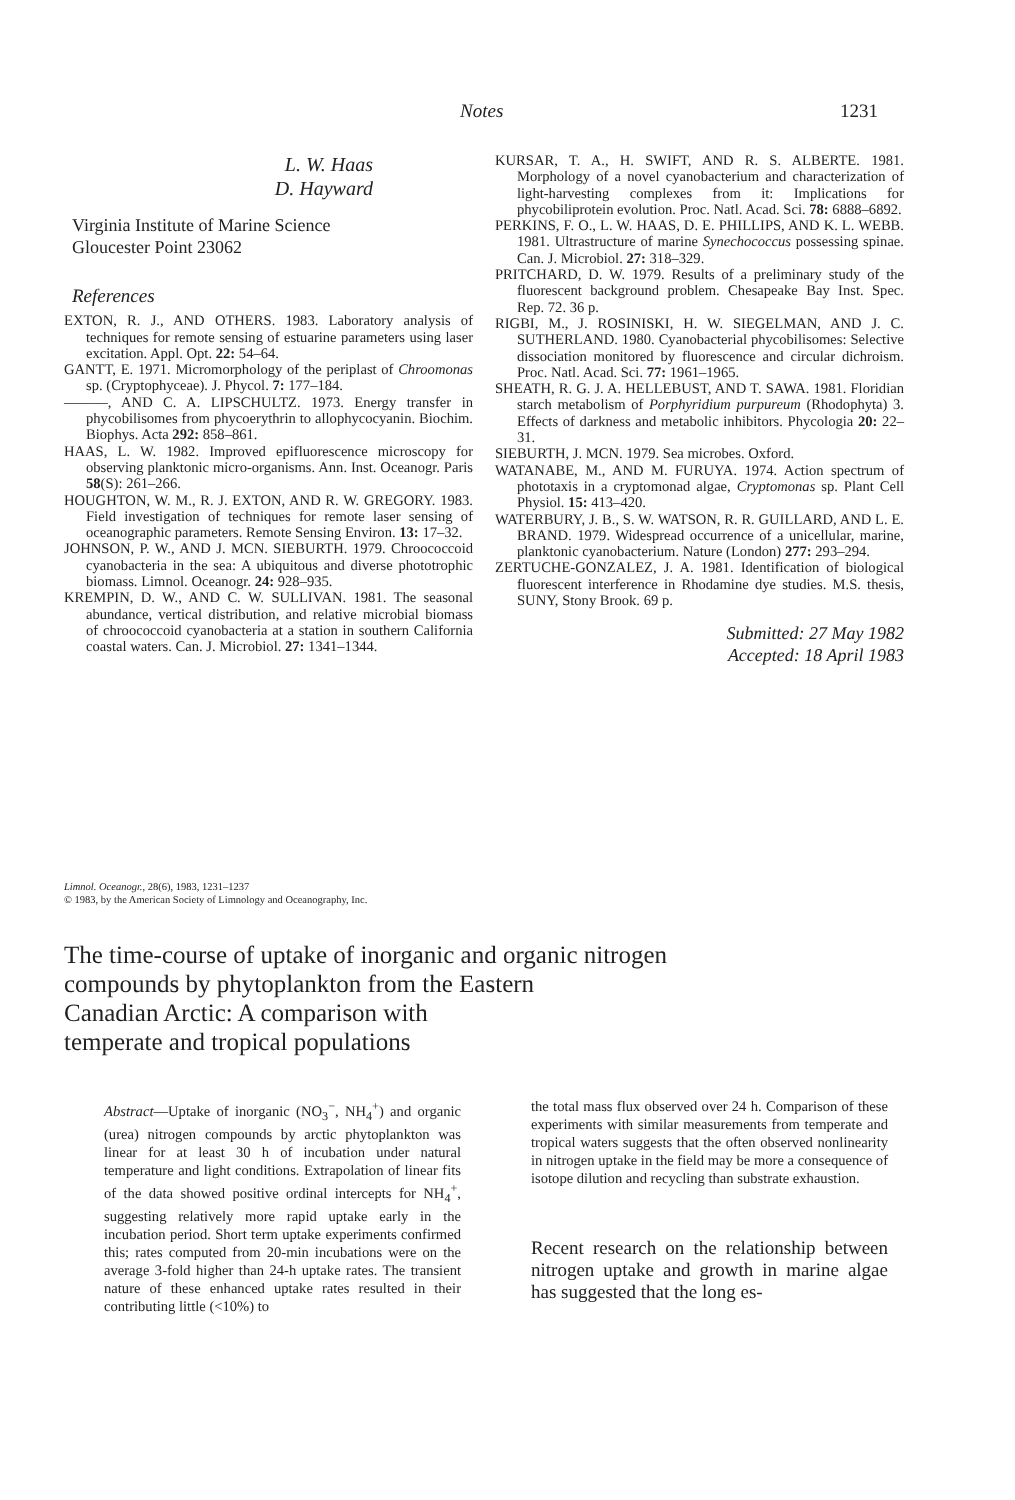Notes 1231
L. W. Haas
D. Hayward
Virginia Institute of Marine Science
Gloucester Point 23062
References
EXTON, R. J., AND OTHERS. 1983. Laboratory analysis of techniques for remote sensing of estuarine parameters using laser excitation. Appl. Opt. 22: 54–64.
GANTT, E. 1971. Micromorphology of the periplast of Chroomonas sp. (Cryptophyceae). J. Phycol. 7: 177–184.
———, AND C. A. LIPSCHULTZ. 1973. Energy transfer in phycobilisomes from phycoerythrin to allophycocyanin. Biochim. Biophys. Acta 292: 858–861.
HAAS, L. W. 1982. Improved epifluorescence microscopy for observing planktonic micro-organisms. Ann. Inst. Oceanogr. Paris 58(S): 261–266.
HOUGHTON, W. M., R. J. EXTON, AND R. W. GREGORY. 1983. Field investigation of techniques for remote laser sensing of oceanographic parameters. Remote Sensing Environ. 13: 17–32.
JOHNSON, P. W., AND J. MCN. SIEBURTH. 1979. Chroococcoid cyanobacteria in the sea: A ubiquitous and diverse phototrophic biomass. Limnol. Oceanogr. 24: 928–935.
KREMPIN, D. W., AND C. W. SULLIVAN. 1981. The seasonal abundance, vertical distribution, and relative microbial biomass of chroococcoid cyanobacteria at a station in southern California coastal waters. Can. J. Microbiol. 27: 1341–1344.
KURSAR, T. A., H. SWIFT, AND R. S. ALBERTE. 1981. Morphology of a novel cyanobacterium and characterization of light-harvesting complexes from it: Implications for phycobiliprotein evolution. Proc. Natl. Acad. Sci. 78: 6888–6892.
PERKINS, F. O., L. W. HAAS, D. E. PHILLIPS, AND K. L. WEBB. 1981. Ultrastructure of marine Synechococcus possessing spinae. Can. J. Microbiol. 27: 318–329.
PRITCHARD, D. W. 1979. Results of a preliminary study of the fluorescent background problem. Chesapeake Bay Inst. Spec. Rep. 72. 36 p.
RIGBI, M., J. ROSINISKI, H. W. SIEGELMAN, AND J. C. SUTHERLAND. 1980. Cyanobacterial phycobilisomes: Selective dissociation monitored by fluorescence and circular dichroism. Proc. Natl. Acad. Sci. 77: 1961–1965.
SHEATH, R. G. J. A. HELLEBUST, AND T. SAWA. 1981. Floridian starch metabolism of Porphyridium purpureum (Rhodophyta) 3. Effects of darkness and metabolic inhibitors. Phycologia 20: 22–31.
SIEBURTH, J. MCN. 1979. Sea microbes. Oxford.
WATANABE, M., AND M. FURUYA. 1974. Action spectrum of phototaxis in a cryptomonad algae, Cryptomonas sp. Plant Cell Physiol. 15: 413–420.
WATERBURY, J. B., S. W. WATSON, R. R. GUILLARD, AND L. E. BRAND. 1979. Widespread occurrence of a unicellular, marine, planktonic cyanobacterium. Nature (London) 277: 293–294.
ZERTUCHE-GONZALEZ, J. A. 1981. Identification of biological fluorescent interference in Rhodamine dye studies. M.S. thesis, SUNY, Stony Brook. 69 p.
Submitted: 27 May 1982
Accepted: 18 April 1983
Limnol. Oceanogr., 28(6), 1983, 1231–1237
© 1983, by the American Society of Limnology and Oceanography, Inc.
The time-course of uptake of inorganic and organic nitrogen
compounds by phytoplankton from the Eastern
Canadian Arctic: A comparison with
temperate and tropical populations
Abstract—Uptake of inorganic (NO<sub>3</sub><sup>−</sup>, NH<sub>4</sub><sup>+</sup>) and organic (urea) nitrogen compounds by arctic phytoplankton was linear for at least 30 h of incubation under natural temperature and light conditions. Extrapolation of linear fits of the data showed positive ordinal intercepts for NH<sub>4</sub><sup>+</sup>, suggesting relatively more rapid uptake early in the incubation period. Short term uptake experiments confirmed this; rates computed from 20-min incubations were on the average 3-fold higher than 24-h uptake rates. The transient nature of these enhanced uptake rates resulted in their contributing little (<10%) to
the total mass flux observed over 24 h. Comparison of these experiments with similar measurements from temperate and tropical waters suggests that the often observed nonlinearity in nitrogen uptake in the field may be more a consequence of isotope dilution and recycling than substrate exhaustion.
Recent research on the relationship between nitrogen uptake and growth in marine algae has suggested that the long es-